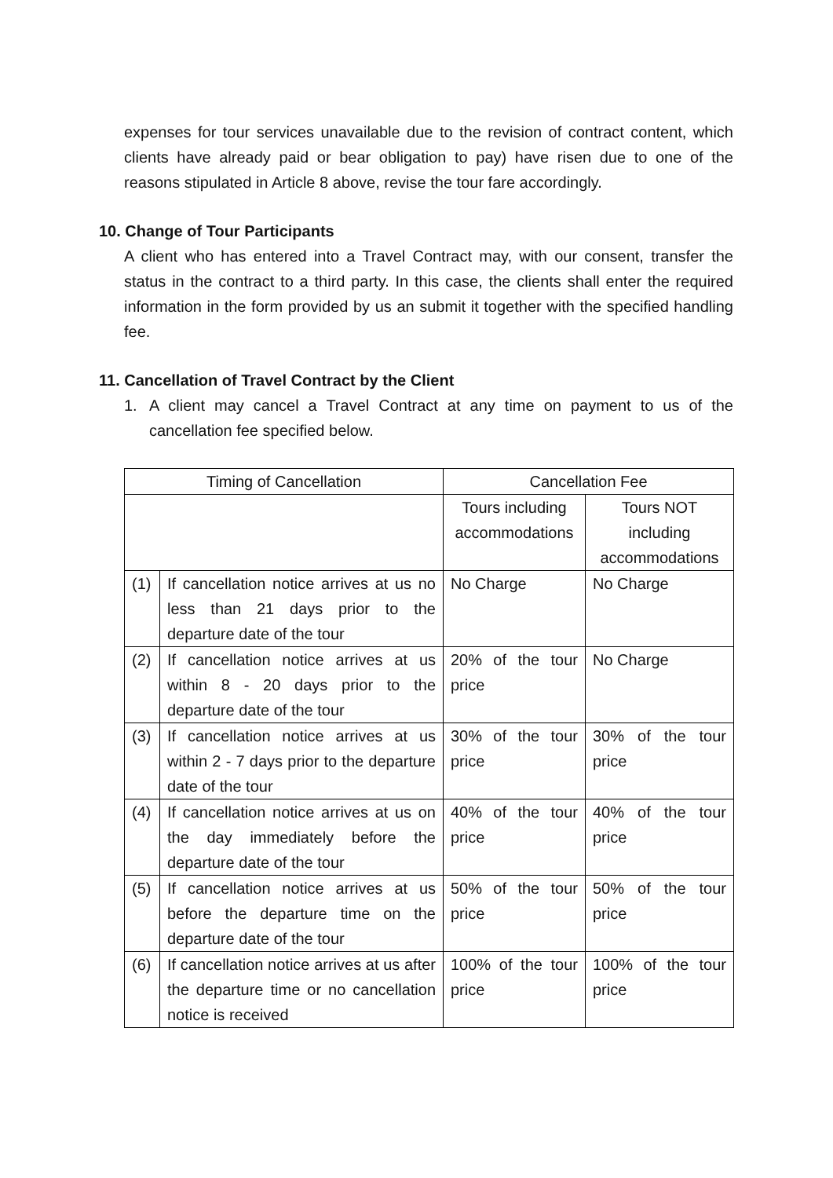expenses for tour services unavailable due to the revision of contract content, which clients have already paid or bear obligation to pay) have risen due to one of the reasons stipulated in Article 8 above, revise the tour fare accordingly.
10. Change of Tour Participants
A client who has entered into a Travel Contract may, with our consent, transfer the status in the contract to a third party. In this case, the clients shall enter the required information in the form provided by us an submit it together with the specified handling fee.
11. Cancellation of Travel Contract by the Client
1. A client may cancel a Travel Contract at any time on payment to us of the cancellation fee specified below.
| Timing of Cancellation | | Cancellation Fee | |
| | | Tours including accommodations | Tours NOT including accommodations |
| (1) | If cancellation notice arrives at us no less than 21 days prior to the departure date of the tour | No Charge | No Charge |
| (2) | If cancellation notice arrives at us within 8 - 20 days prior to the departure date of the tour | 20% of the tour price | No Charge |
| (3) | If cancellation notice arrives at us within 2 - 7 days prior to the departure date of the tour | 30% of the tour price | 30% of the tour price |
| (4) | If cancellation notice arrives at us on the day immediately before the departure date of the tour | 40% of the tour price | 40% of the tour price |
| (5) | If cancellation notice arrives at us before the departure time on the departure date of the tour | 50% of the tour price | 50% of the tour price |
| (6) | If cancellation notice arrives at us after the departure time or no cancellation notice is received | 100% of the tour price | 100% of the tour price |